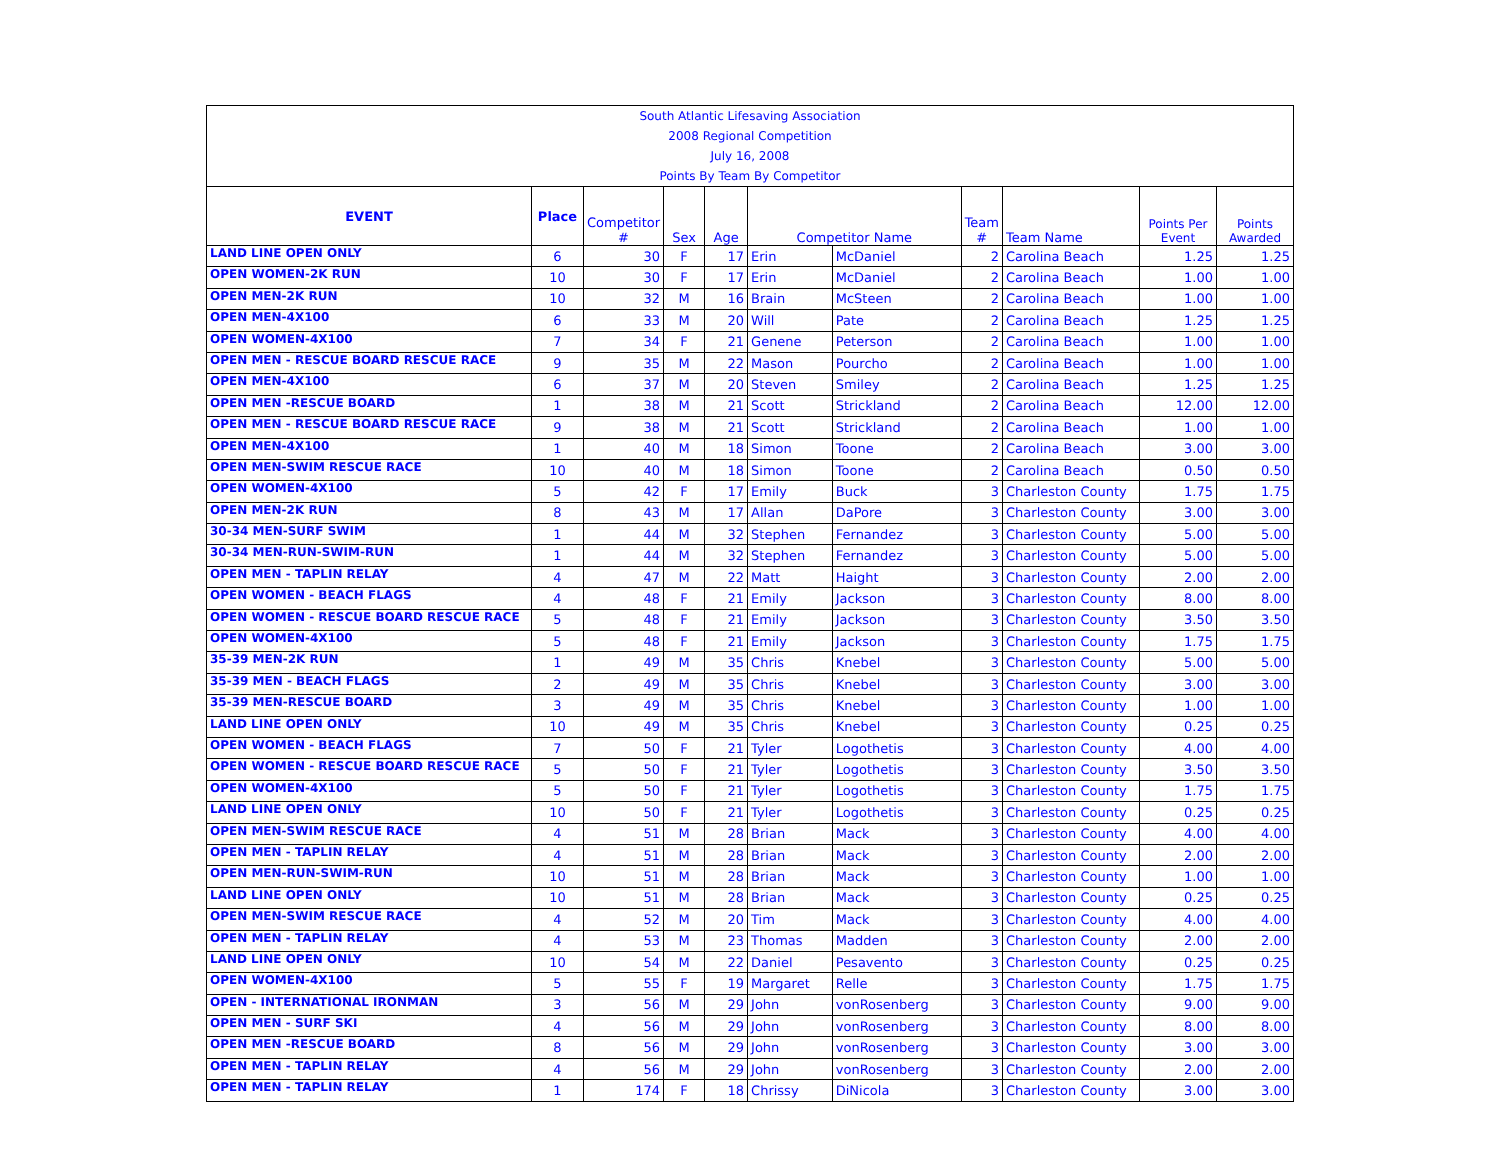South Atlantic Lifesaving Association
2008 Regional Competition
July 16, 2008
Points By Team By Competitor
| EVENT | Place | Competitor # | Sex | Age | Competitor Name | | Team # | Team Name | Points Per Event | Points Awarded |
| --- | --- | --- | --- | --- | --- | --- | --- | --- | --- | --- |
| LAND LINE OPEN ONLY | 6 | 30 | F | 17 | Erin | McDaniel | 2 | Carolina Beach | 1.25 | 1.25 |
| OPEN WOMEN-2K RUN | 10 | 30 | F | 17 | Erin | McDaniel | 2 | Carolina Beach | 1.00 | 1.00 |
| OPEN MEN-2K RUN | 10 | 32 | M | 16 | Brain | McSteen | 2 | Carolina Beach | 1.00 | 1.00 |
| OPEN MEN-4X100 | 6 | 33 | M | 20 | Will | Pate | 2 | Carolina Beach | 1.25 | 1.25 |
| OPEN WOMEN-4X100 | 7 | 34 | F | 21 | Genene | Peterson | 2 | Carolina Beach | 1.00 | 1.00 |
| OPEN MEN - RESCUE BOARD RESCUE RACE | 9 | 35 | M | 22 | Mason | Pourcho | 2 | Carolina Beach | 1.00 | 1.00 |
| OPEN MEN-4X100 | 6 | 37 | M | 20 | Steven | Smiley | 2 | Carolina Beach | 1.25 | 1.25 |
| OPEN MEN -RESCUE BOARD | 1 | 38 | M | 21 | Scott | Strickland | 2 | Carolina Beach | 12.00 | 12.00 |
| OPEN MEN - RESCUE BOARD RESCUE RACE | 9 | 38 | M | 21 | Scott | Strickland | 2 | Carolina Beach | 1.00 | 1.00 |
| OPEN MEN-4X100 | 1 | 40 | M | 18 | Simon | Toone | 2 | Carolina Beach | 3.00 | 3.00 |
| OPEN MEN-SWIM RESCUE RACE | 10 | 40 | M | 18 | Simon | Toone | 2 | Carolina Beach | 0.50 | 0.50 |
| OPEN WOMEN-4X100 | 5 | 42 | F | 17 | Emily | Buck | 3 | Charleston County | 1.75 | 1.75 |
| OPEN MEN-2K RUN | 8 | 43 | M | 17 | Allan | DaPore | 3 | Charleston County | 3.00 | 3.00 |
| 30-34 MEN-SURF SWIM | 1 | 44 | M | 32 | Stephen | Fernandez | 3 | Charleston County | 5.00 | 5.00 |
| 30-34 MEN-RUN-SWIM-RUN | 1 | 44 | M | 32 | Stephen | Fernandez | 3 | Charleston County | 5.00 | 5.00 |
| OPEN MEN - TAPLIN RELAY | 4 | 47 | M | 22 | Matt | Haight | 3 | Charleston County | 2.00 | 2.00 |
| OPEN WOMEN - BEACH FLAGS | 4 | 48 | F | 21 | Emily | Jackson | 3 | Charleston County | 8.00 | 8.00 |
| OPEN WOMEN - RESCUE BOARD RESCUE RACE | 5 | 48 | F | 21 | Emily | Jackson | 3 | Charleston County | 3.50 | 3.50 |
| OPEN WOMEN-4X100 | 5 | 48 | F | 21 | Emily | Jackson | 3 | Charleston County | 1.75 | 1.75 |
| 35-39 MEN-2K RUN | 1 | 49 | M | 35 | Chris | Knebel | 3 | Charleston County | 5.00 | 5.00 |
| 35-39 MEN - BEACH FLAGS | 2 | 49 | M | 35 | Chris | Knebel | 3 | Charleston County | 3.00 | 3.00 |
| 35-39 MEN-RESCUE BOARD | 3 | 49 | M | 35 | Chris | Knebel | 3 | Charleston County | 1.00 | 1.00 |
| LAND LINE OPEN ONLY | 10 | 49 | M | 35 | Chris | Knebel | 3 | Charleston County | 0.25 | 0.25 |
| OPEN WOMEN - BEACH FLAGS | 7 | 50 | F | 21 | Tyler | Logothetis | 3 | Charleston County | 4.00 | 4.00 |
| OPEN WOMEN - RESCUE BOARD RESCUE RACE | 5 | 50 | F | 21 | Tyler | Logothetis | 3 | Charleston County | 3.50 | 3.50 |
| OPEN WOMEN-4X100 | 5 | 50 | F | 21 | Tyler | Logothetis | 3 | Charleston County | 1.75 | 1.75 |
| LAND LINE OPEN ONLY | 10 | 50 | F | 21 | Tyler | Logothetis | 3 | Charleston County | 0.25 | 0.25 |
| OPEN MEN-SWIM RESCUE RACE | 4 | 51 | M | 28 | Brian | Mack | 3 | Charleston County | 4.00 | 4.00 |
| OPEN MEN - TAPLIN RELAY | 4 | 51 | M | 28 | Brian | Mack | 3 | Charleston County | 2.00 | 2.00 |
| OPEN MEN-RUN-SWIM-RUN | 10 | 51 | M | 28 | Brian | Mack | 3 | Charleston County | 1.00 | 1.00 |
| LAND LINE OPEN ONLY | 10 | 51 | M | 28 | Brian | Mack | 3 | Charleston County | 0.25 | 0.25 |
| OPEN MEN-SWIM RESCUE RACE | 4 | 52 | M | 20 | Tim | Mack | 3 | Charleston County | 4.00 | 4.00 |
| OPEN MEN - TAPLIN RELAY | 4 | 53 | M | 23 | Thomas | Madden | 3 | Charleston County | 2.00 | 2.00 |
| LAND LINE OPEN ONLY | 10 | 54 | M | 22 | Daniel | Pesavento | 3 | Charleston County | 0.25 | 0.25 |
| OPEN WOMEN-4X100 | 5 | 55 | F | 19 | Margaret | Relle | 3 | Charleston County | 1.75 | 1.75 |
| OPEN - INTERNATIONAL IRONMAN | 3 | 56 | M | 29 | John | vonRosenberg | 3 | Charleston County | 9.00 | 9.00 |
| OPEN MEN - SURF SKI | 4 | 56 | M | 29 | John | vonRosenberg | 3 | Charleston County | 8.00 | 8.00 |
| OPEN MEN -RESCUE BOARD | 8 | 56 | M | 29 | John | vonRosenberg | 3 | Charleston County | 3.00 | 3.00 |
| OPEN MEN - TAPLIN RELAY | 4 | 56 | M | 29 | John | vonRosenberg | 3 | Charleston County | 2.00 | 2.00 |
| OPEN MEN - TAPLIN RELAY | 1 | 174 | F | 18 | Chrissy | DiNicola | 3 | Charleston County | 3.00 | 3.00 |